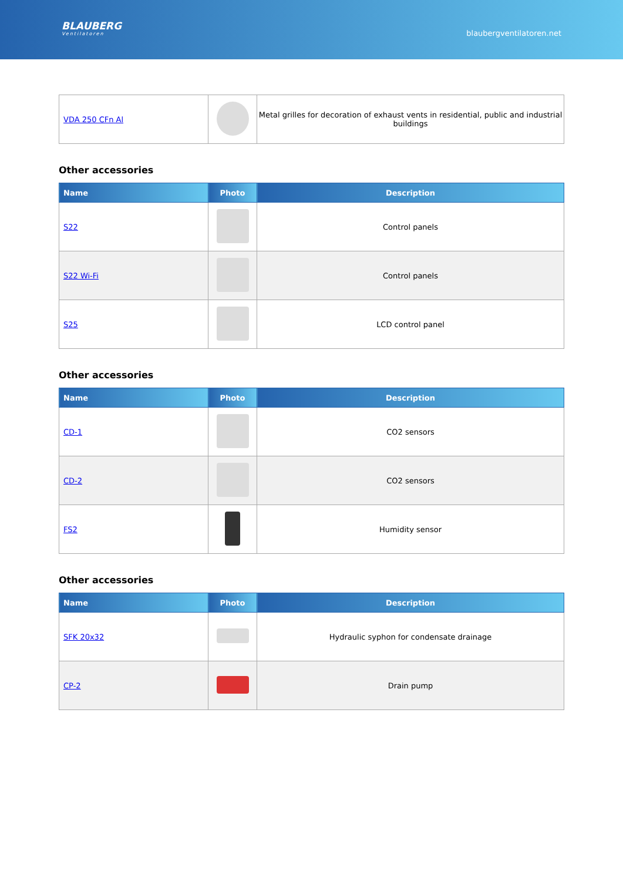BLAUBERG
Ventilatoren
blaubergventilatoren.net
| VDA 250 CFn Al | | Metal grilles for decoration of exhaust vents in residential, public and industrial buildings |
Other accessories
| Name | Photo | Description |
| --- | --- | --- |
| S22 | | Control panels |
| S22 Wi-Fi | | Control panels |
| S25 | | LCD control panel |
Other accessories
| Name | Photo | Description |
| --- | --- | --- |
| CD-1 | | CO2 sensors |
| CD-2 | | CO2 sensors |
| FS2 | | Humidity sensor |
Other accessories
| Name | Photo | Description |
| --- | --- | --- |
| SFK 20x32 | | Hydraulic syphon for condensate drainage |
| CP-2 | | Drain pump |